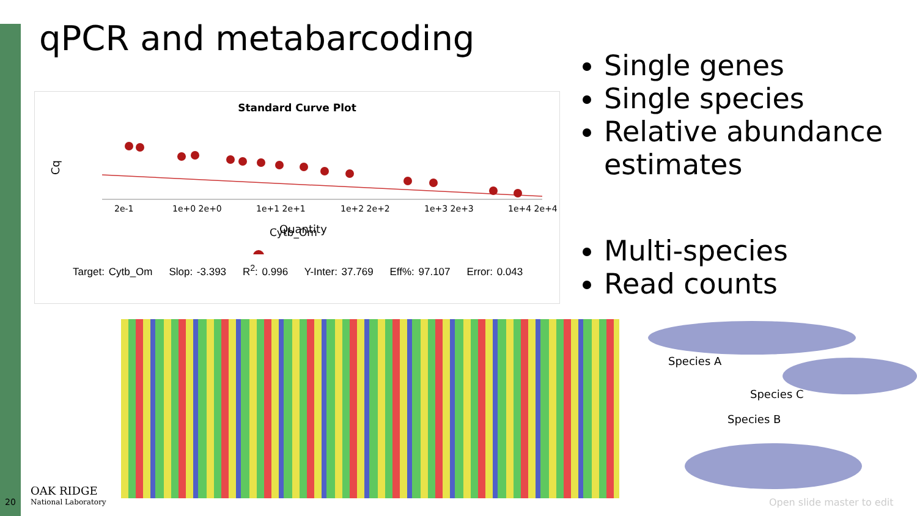qPCR and metabarcoding
Standard Curve Plot
Cq
2e-1
1e+0 2e+0
1e+1 2e+1
1e+2 2e+2
1e+3 2e+3
1e+4 2e+4
Quantity
Cytb_Om
Target: Cytb_Om Slop: -3.393 R<sup>2</sup>: 0.996 Y-Inter: 37.769 Eff%: 97.107 Error: 0.043
Single genes
Single species
Relative abundance estimates
Multi-species
Read counts
Species A
Species C
Species B
20
OAK RIDGE
National Laboratory
Open slide master to edit